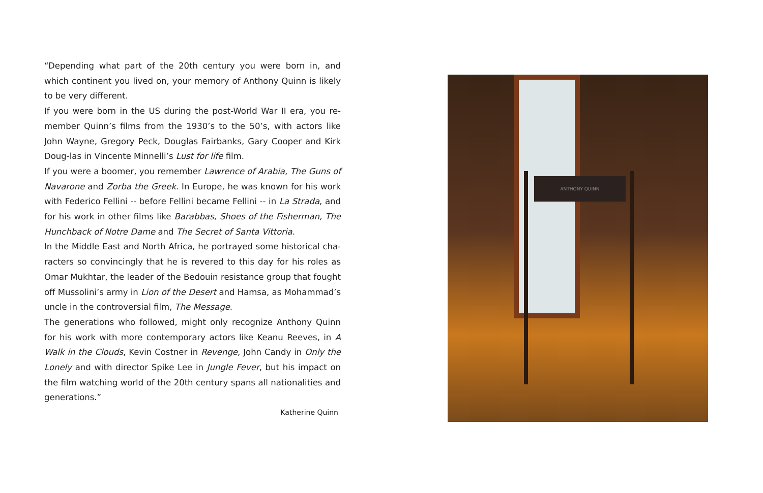“Depending what part of the 20th century you were born in, and which continent you lived on, your memory of Anthony Quinn is likely to be very different.
If you were born in the US during the post-World War II era, you re-member Quinn’s films from the 1930’s to the 50’s, with actors like John Wayne, Gregory Peck, Douglas Fairbanks, Gary Cooper and Kirk Doug-las in Vincente Minnelli’s Lust for life film.
If you were a boomer, you remember Lawrence of Arabia, The Guns of Navarone and Zorba the Greek. In Europe, he was known for his work with Federico Fellini -- before Fellini became Fellini -- in La Strada, and for his work in other films like Barabbas, Shoes of the Fisherman, The Hunchback of Notre Dame and The Secret of Santa Vittoria.
In the Middle East and North Africa, he portrayed some historical cha-racters so convincingly that he is revered to this day for his roles as Omar Mukhtar, the leader of the Bedouin resistance group that fought off Mussolini’s army in Lion of the Desert and Hamsa, as Mohammad’s uncle in the controversial film, The Message.
The generations who followed, might only recognize Anthony Quinn for his work with more contemporary actors like Keanu Reeves, in A Walk in the Clouds, Kevin Costner in Revenge, John Candy in Only the Lonely and with director Spike Lee in Jungle Fever, but his impact on the film watching world of the 20th century spans all nationalities and generations.”
Katherine Quinn
ANTHONY QUINN